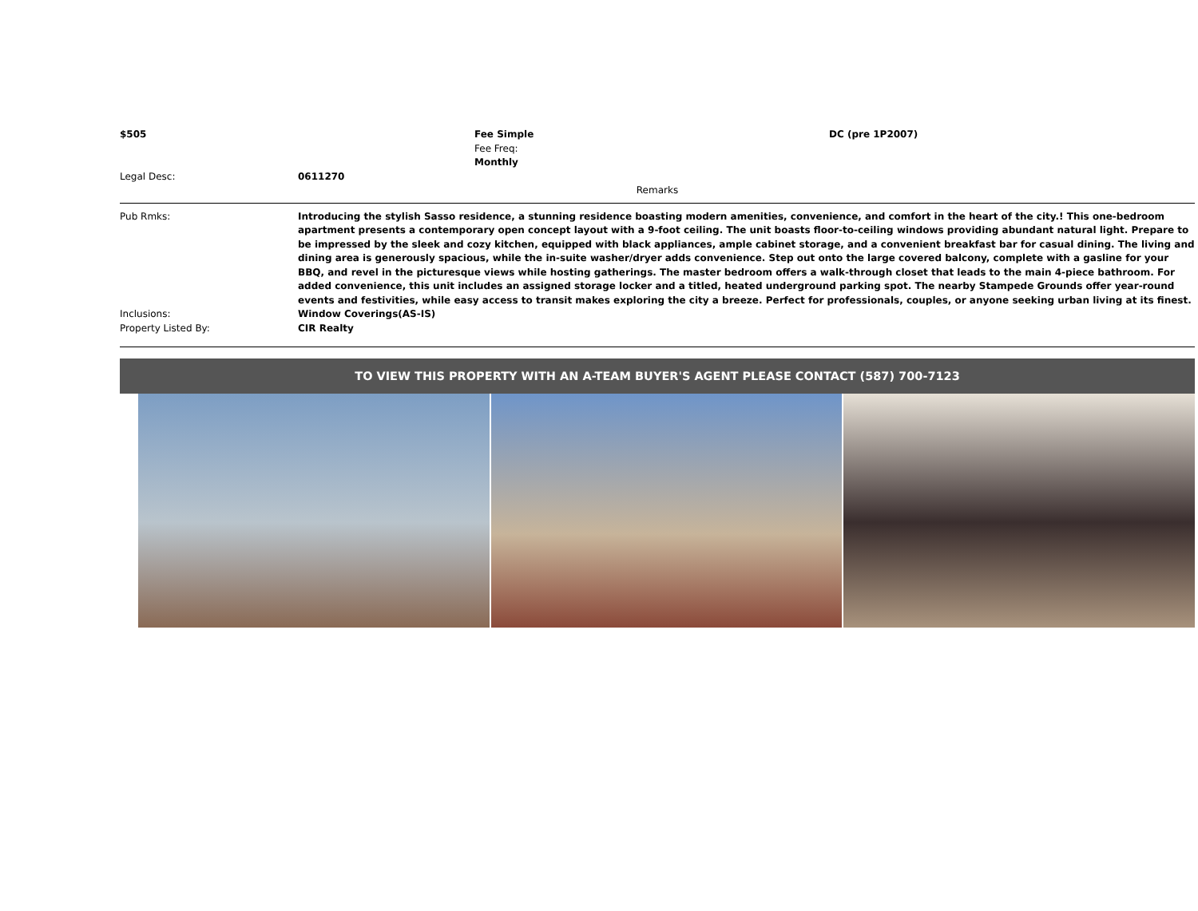| $505 | | Fee Simple Fee Freq: Monthly | DC (pre 1P2007) |
| Legal Desc: | 0611270 | | |
| Remarks | | | |
| Pub Rmks: | Introducing the stylish Sasso residence, a stunning residence boasting modern amenities, convenience, and comfort in the heart of the city.! This one-bedroom apartment presents a contemporary open concept layout with a 9-foot ceiling. The unit boasts floor-to-ceiling windows providing abundant natural light. Prepare to be impressed by the sleek and cozy kitchen, equipped with black appliances, ample cabinet storage, and a convenient breakfast bar for casual dining. The living and dining area is generously spacious, while the in-suite washer/dryer adds convenience. Step out onto the large covered balcony, complete with a gasline for your BBQ, and revel in the picturesque views while hosting gatherings. The master bedroom offers a walk-through closet that leads to the main 4-piece bathroom. For added convenience, this unit includes an assigned storage locker and a titled, heated underground parking spot. The nearby Stampede Grounds offer year-round events and festivities, while easy access to transit makes exploring the city a breeze. Perfect for professionals, couples, or anyone seeking urban living at its finest. |
| Inclusions: | Window Coverings(AS-IS) |
| Property Listed By: | CIR Realty |
TO VIEW THIS PROPERTY WITH AN A-TEAM BUYER'S AGENT PLEASE CONTACT (587) 700-7123